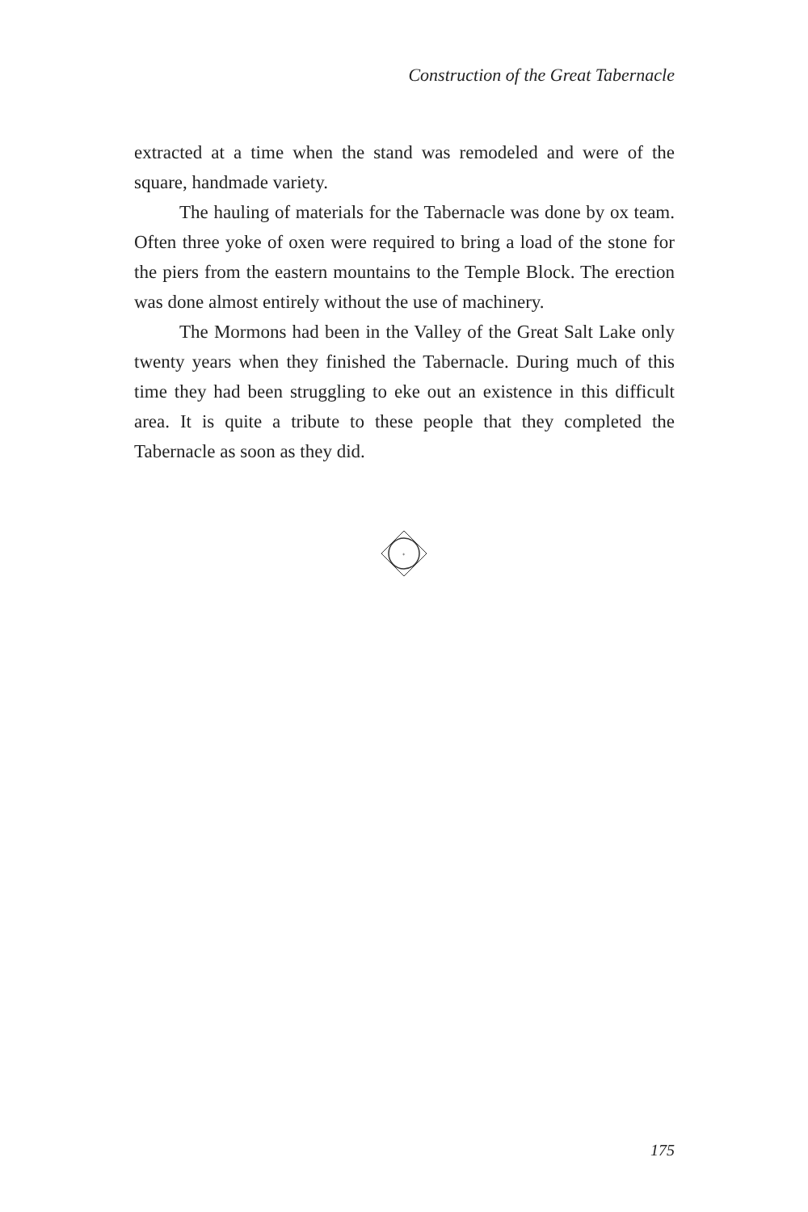Construction of the Great Tabernacle
extracted at a time when the stand was remodeled and were of the square, handmade variety.
The hauling of materials for the Tabernacle was done by ox team. Often three yoke of oxen were required to bring a load of the stone for the piers from the eastern mountains to the Temple Block. The erection was done almost entirely without the use of machinery.
The Mormons had been in the Valley of the Great Salt Lake only twenty years when they finished the Tabernacle. During much of this time they had been struggling to eke out an existence in this difficult area. It is quite a tribute to these people that they completed the Tabernacle as soon as they did.
+
175